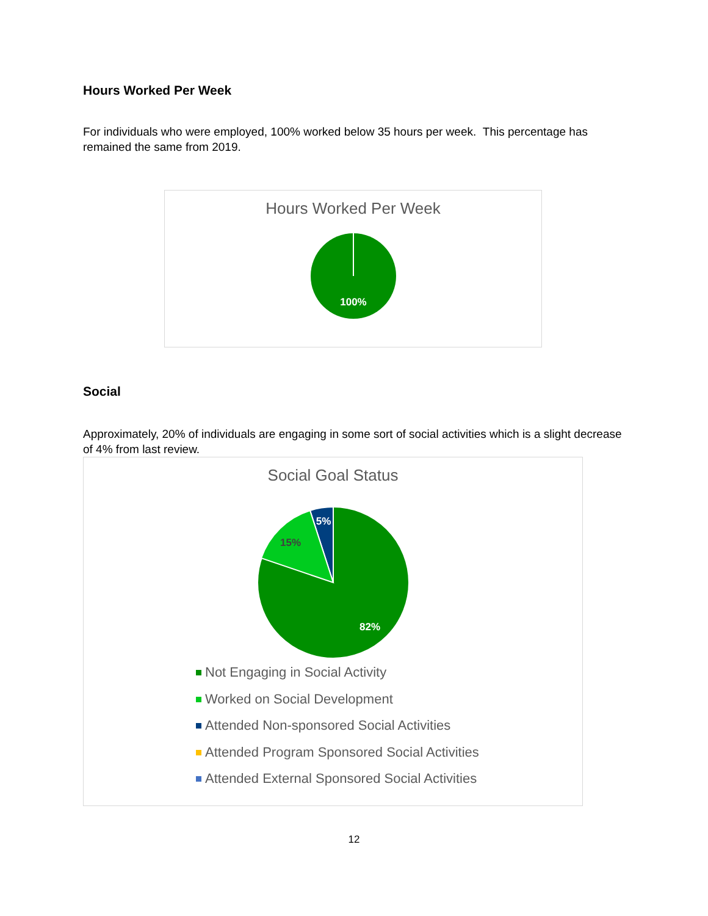Hours Worked Per Week
For individuals who were employed, 100% worked below 35 hours per week. This percentage has remained the same from 2019.
Hours Worked Per Week
100%
Social
Approximately, 20% of individuals are engaging in some sort of social activities which is a slight decrease of 4% from last review.
Social Goal Status
82%
15%
5%
Not Engaging in Social Activity
Worked on Social Development
Attended Non-sponsored Social Activities
Attended Program Sponsored Social Activities
Attended External Sponsored Social Activities
12